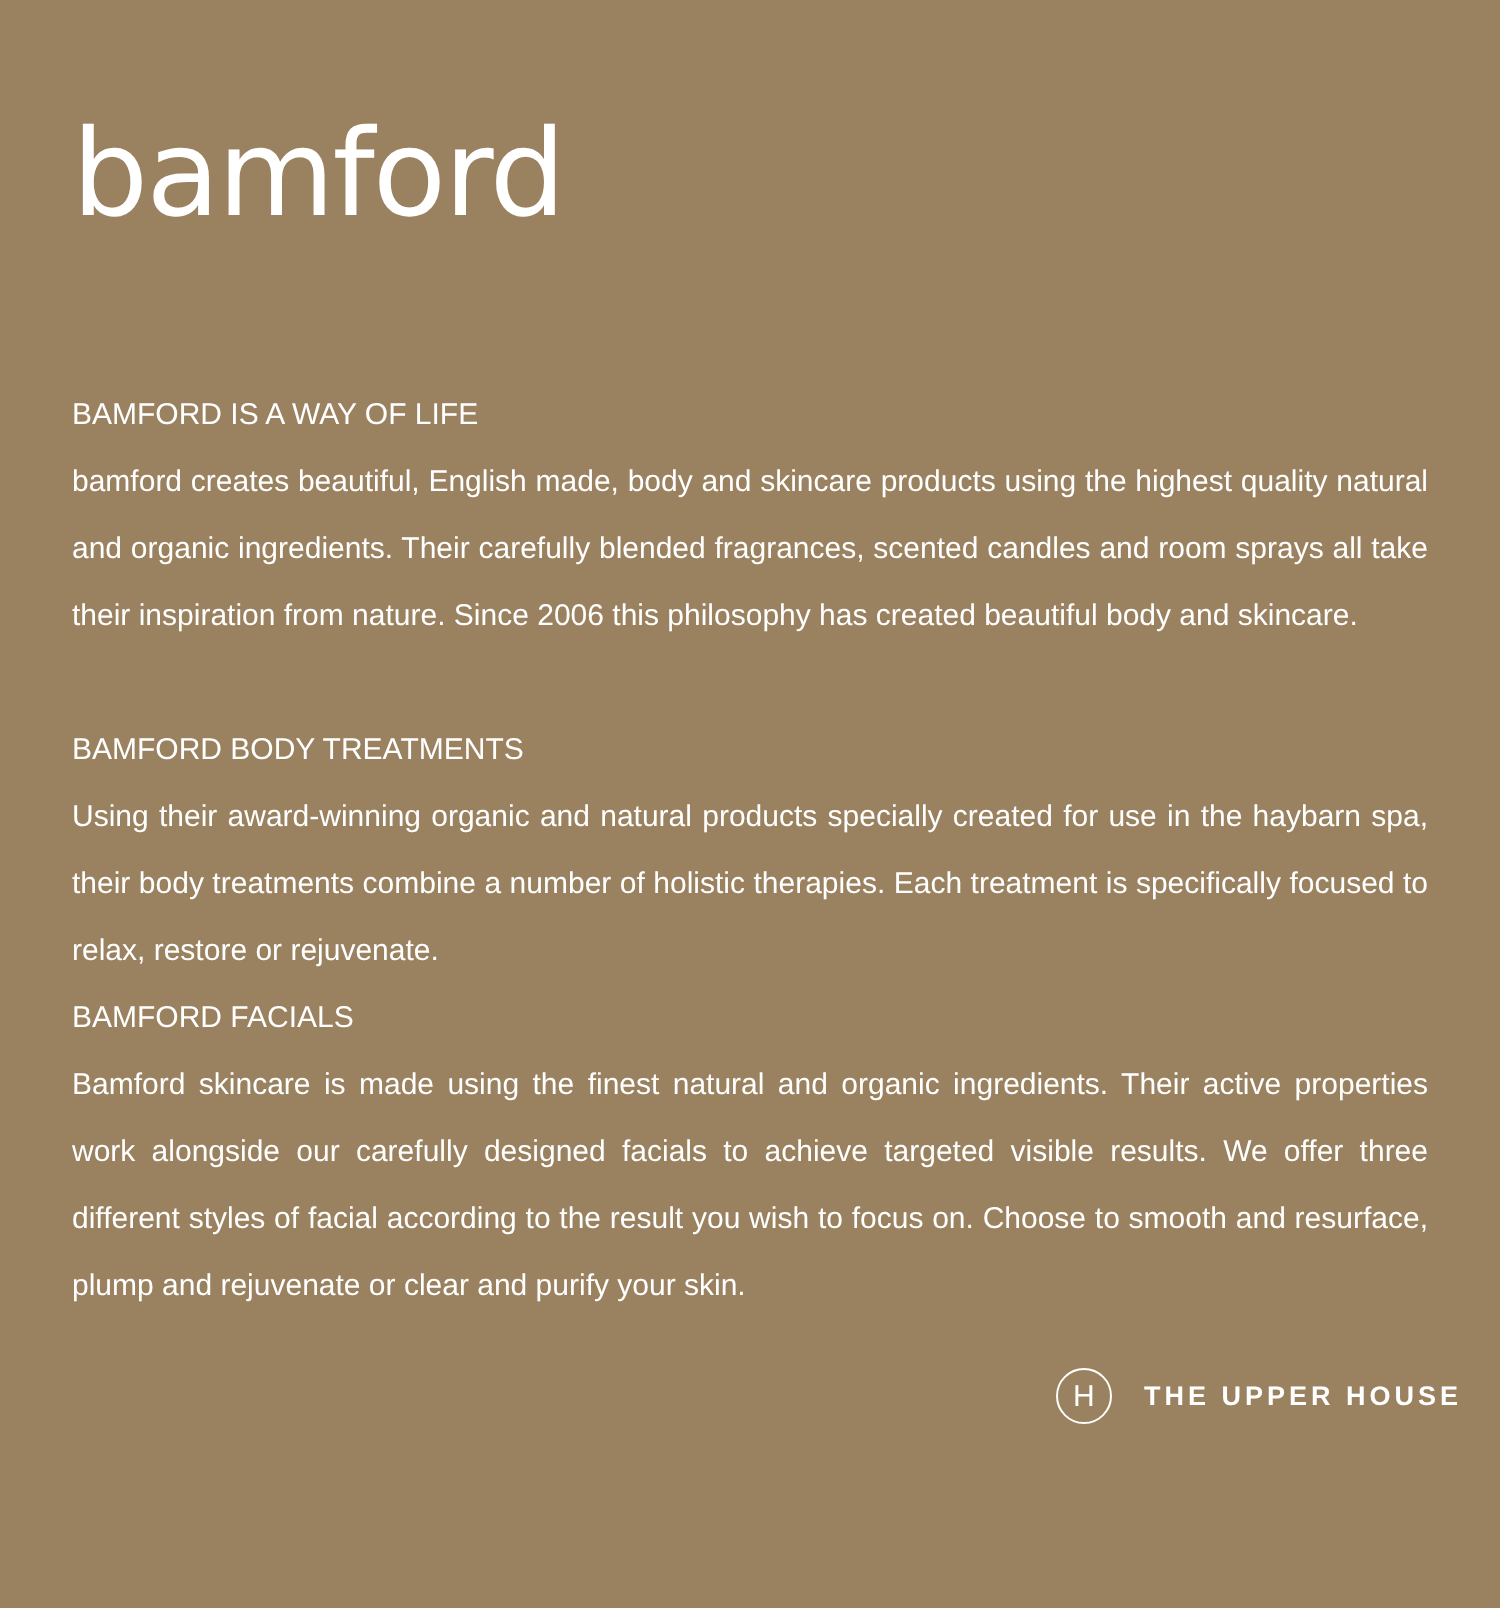bamford
BAMFORD IS A WAY OF LIFE
bamford creates beautiful, English made, body and skincare products using the highest quality natural and organic ingredients. Their carefully blended fragrances, scented candles and room sprays all take their inspiration from nature. Since 2006 this philosophy has created beautiful body and skincare.
BAMFORD BODY TREATMENTS
Using their award-winning organic and natural products specially created for use in the haybarn spa, their body treatments combine a number of holistic therapies. Each treatment is specifically focused to relax, restore or rejuvenate.
BAMFORD FACIALS
Bamford skincare is made using the finest natural and organic ingredients. Their active properties work alongside our carefully designed facials to achieve targeted visible results. We offer three different styles of facial according to the result you wish to focus on. Choose to smooth and resurface, plump and rejuvenate or clear and purify your skin.
H
THE UPPER HOUSE